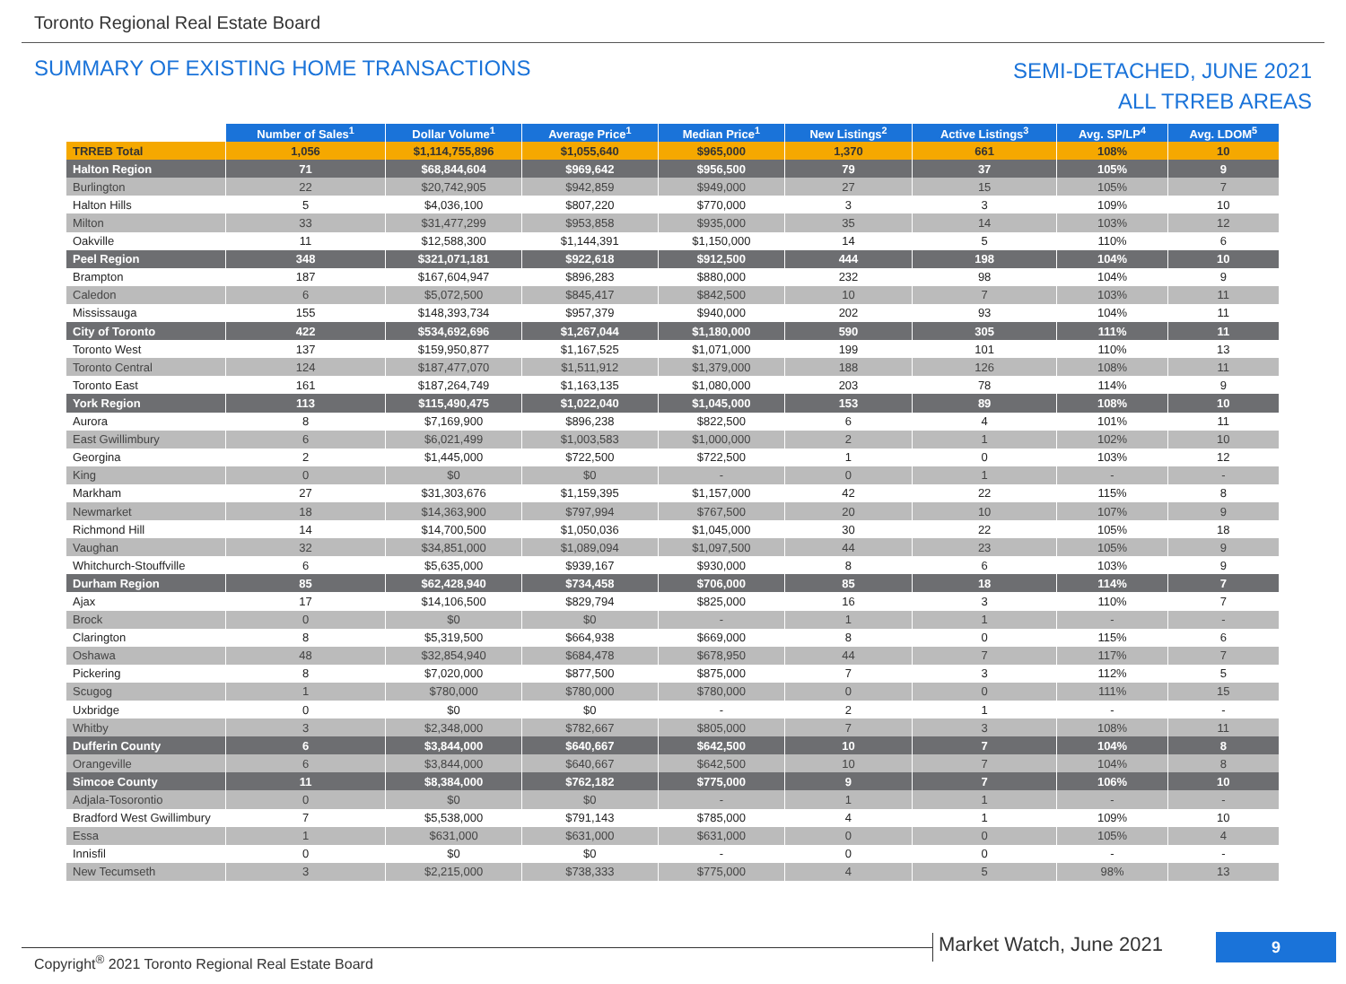Toronto Regional Real Estate Board
SUMMARY OF EXISTING HOME TRANSACTIONS
SEMI-DETACHED, JUNE 2021
ALL TRREB AREAS
| | Number of Sales<sup>1</sup> | Dollar Volume<sup>1</sup> | Average Price<sup>1</sup> | Median Price<sup>1</sup> | New Listings<sup>2</sup> | Active Listings<sup>3</sup> | Avg. SP/LP<sup>4</sup> | Avg. LDOM<sup>5</sup> |
| --- | --- | --- | --- | --- | --- | --- | --- | --- |
| TRREB Total | 1,056 | $1,114,755,896 | $1,055,640 | $965,000 | 1,370 | 661 | 108% | 10 |
| Halton Region | 71 | $68,844,604 | $969,642 | $956,500 | 79 | 37 | 105% | 9 |
| Burlington | 22 | $20,742,905 | $942,859 | $949,000 | 27 | 15 | 105% | 7 |
| Halton Hills | 5 | $4,036,100 | $807,220 | $770,000 | 3 | 3 | 109% | 10 |
| Milton | 33 | $31,477,299 | $953,858 | $935,000 | 35 | 14 | 103% | 12 |
| Oakville | 11 | $12,588,300 | $1,144,391 | $1,150,000 | 14 | 5 | 110% | 6 |
| Peel Region | 348 | $321,071,181 | $922,618 | $912,500 | 444 | 198 | 104% | 10 |
| Brampton | 187 | $167,604,947 | $896,283 | $880,000 | 232 | 98 | 104% | 9 |
| Caledon | 6 | $5,072,500 | $845,417 | $842,500 | 10 | 7 | 103% | 11 |
| Mississauga | 155 | $148,393,734 | $957,379 | $940,000 | 202 | 93 | 104% | 11 |
| City of Toronto | 422 | $534,692,696 | $1,267,044 | $1,180,000 | 590 | 305 | 111% | 11 |
| Toronto West | 137 | $159,950,877 | $1,167,525 | $1,071,000 | 199 | 101 | 110% | 13 |
| Toronto Central | 124 | $187,477,070 | $1,511,912 | $1,379,000 | 188 | 126 | 108% | 11 |
| Toronto East | 161 | $187,264,749 | $1,163,135 | $1,080,000 | 203 | 78 | 114% | 9 |
| York Region | 113 | $115,490,475 | $1,022,040 | $1,045,000 | 153 | 89 | 108% | 10 |
| Aurora | 8 | $7,169,900 | $896,238 | $822,500 | 6 | 4 | 101% | 11 |
| East Gwillimbury | 6 | $6,021,499 | $1,003,583 | $1,000,000 | 2 | 1 | 102% | 10 |
| Georgina | 2 | $1,445,000 | $722,500 | $722,500 | 1 | 0 | 103% | 12 |
| King | 0 | $0 | $0 | - | 0 | 1 | - | - |
| Markham | 27 | $31,303,676 | $1,159,395 | $1,157,000 | 42 | 22 | 115% | 8 |
| Newmarket | 18 | $14,363,900 | $797,994 | $767,500 | 20 | 10 | 107% | 9 |
| Richmond Hill | 14 | $14,700,500 | $1,050,036 | $1,045,000 | 30 | 22 | 105% | 18 |
| Vaughan | 32 | $34,851,000 | $1,089,094 | $1,097,500 | 44 | 23 | 105% | 9 |
| Whitchurch-Stouffville | 6 | $5,635,000 | $939,167 | $930,000 | 8 | 6 | 103% | 9 |
| Durham Region | 85 | $62,428,940 | $734,458 | $706,000 | 85 | 18 | 114% | 7 |
| Ajax | 17 | $14,106,500 | $829,794 | $825,000 | 16 | 3 | 110% | 7 |
| Brock | 0 | $0 | $0 | - | 1 | 1 | - | - |
| Clarington | 8 | $5,319,500 | $664,938 | $669,000 | 8 | 0 | 115% | 6 |
| Oshawa | 48 | $32,854,940 | $684,478 | $678,950 | 44 | 7 | 117% | 7 |
| Pickering | 8 | $7,020,000 | $877,500 | $875,000 | 7 | 3 | 112% | 5 |
| Scugog | 1 | $780,000 | $780,000 | $780,000 | 0 | 0 | 111% | 15 |
| Uxbridge | 0 | $0 | $0 | - | 2 | 1 | - | - |
| Whitby | 3 | $2,348,000 | $782,667 | $805,000 | 7 | 3 | 108% | 11 |
| Dufferin County | 6 | $3,844,000 | $640,667 | $642,500 | 10 | 7 | 104% | 8 |
| Orangeville | 6 | $3,844,000 | $640,667 | $642,500 | 10 | 7 | 104% | 8 |
| Simcoe County | 11 | $8,384,000 | $762,182 | $775,000 | 9 | 7 | 106% | 10 |
| Adjala-Tosorontio | 0 | $0 | $0 | - | 1 | 1 | - | - |
| Bradford West Gwillimbury | 7 | $5,538,000 | $791,143 | $785,000 | 4 | 1 | 109% | 10 |
| Essa | 1 | $631,000 | $631,000 | $631,000 | 0 | 0 | 105% | 4 |
| Innisfil | 0 | $0 | $0 | - | 0 | 0 | - | - |
| New Tecumseth | 3 | $2,215,000 | $738,333 | $775,000 | 4 | 5 | 98% | 13 |
Copyright<sup>®</sup> 2021 Toronto Regional Real Estate Board
Market Watch, June 2021 9